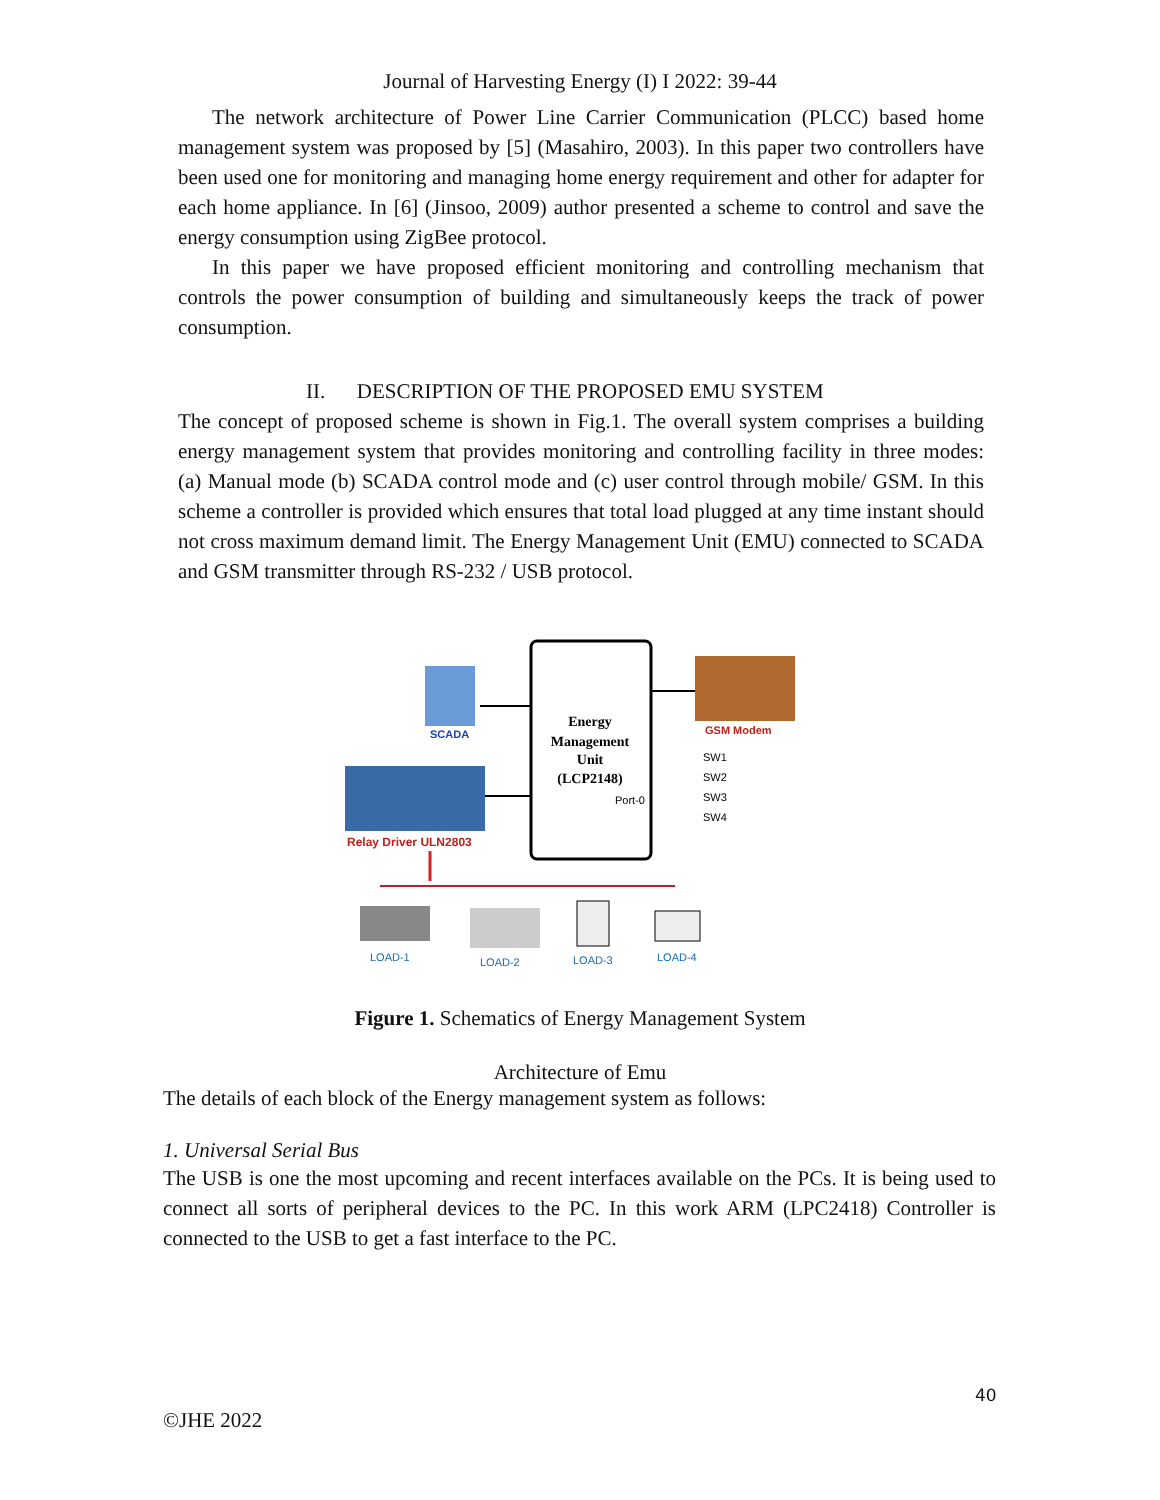Journal of Harvesting Energy (I) I 2022: 39-44
The network architecture of Power Line Carrier Communication (PLCC) based home management system was proposed by [5] (Masahiro, 2003). In this paper two controllers have been used one for monitoring and managing home energy requirement and other for adapter for each home appliance. In [6] (Jinsoo, 2009) author presented a scheme to control and save the energy consumption using ZigBee protocol.
In this paper we have proposed efficient monitoring and controlling mechanism that controls the power consumption of building and simultaneously keeps the track of power consumption.
II. DESCRIPTION OF THE PROPOSED EMU SYSTEM
The concept of proposed scheme is shown in Fig.1. The overall system comprises a building energy management system that provides monitoring and controlling facility in three modes: (a) Manual mode (b) SCADA control mode and (c) user control through mobile/ GSM. In this scheme a controller is provided which ensures that total load plugged at any time instant should not cross maximum demand limit. The Energy Management Unit (EMU) connected to SCADA and GSM transmitter through RS-232 / USB protocol.
Energy
Management
Unit
(LCP2148)
Port-0
SCADA
GSM Modem
SW1
SW2
SW3
SW4
Relay Driver ULN2803
LOAD-1
LOAD-2
LOAD-3
LOAD-4
Figure 1. Schematics of Energy Management System
Architecture of Emu
The details of each block of the Energy management system as follows:
1. Universal Serial Bus
The USB is one the most upcoming and recent interfaces available on the PCs. It is being used to connect all sorts of peripheral devices to the PC. In this work ARM (LPC2418) Controller is connected to the USB to get a fast interface to the PC.
40
©JHE 2022